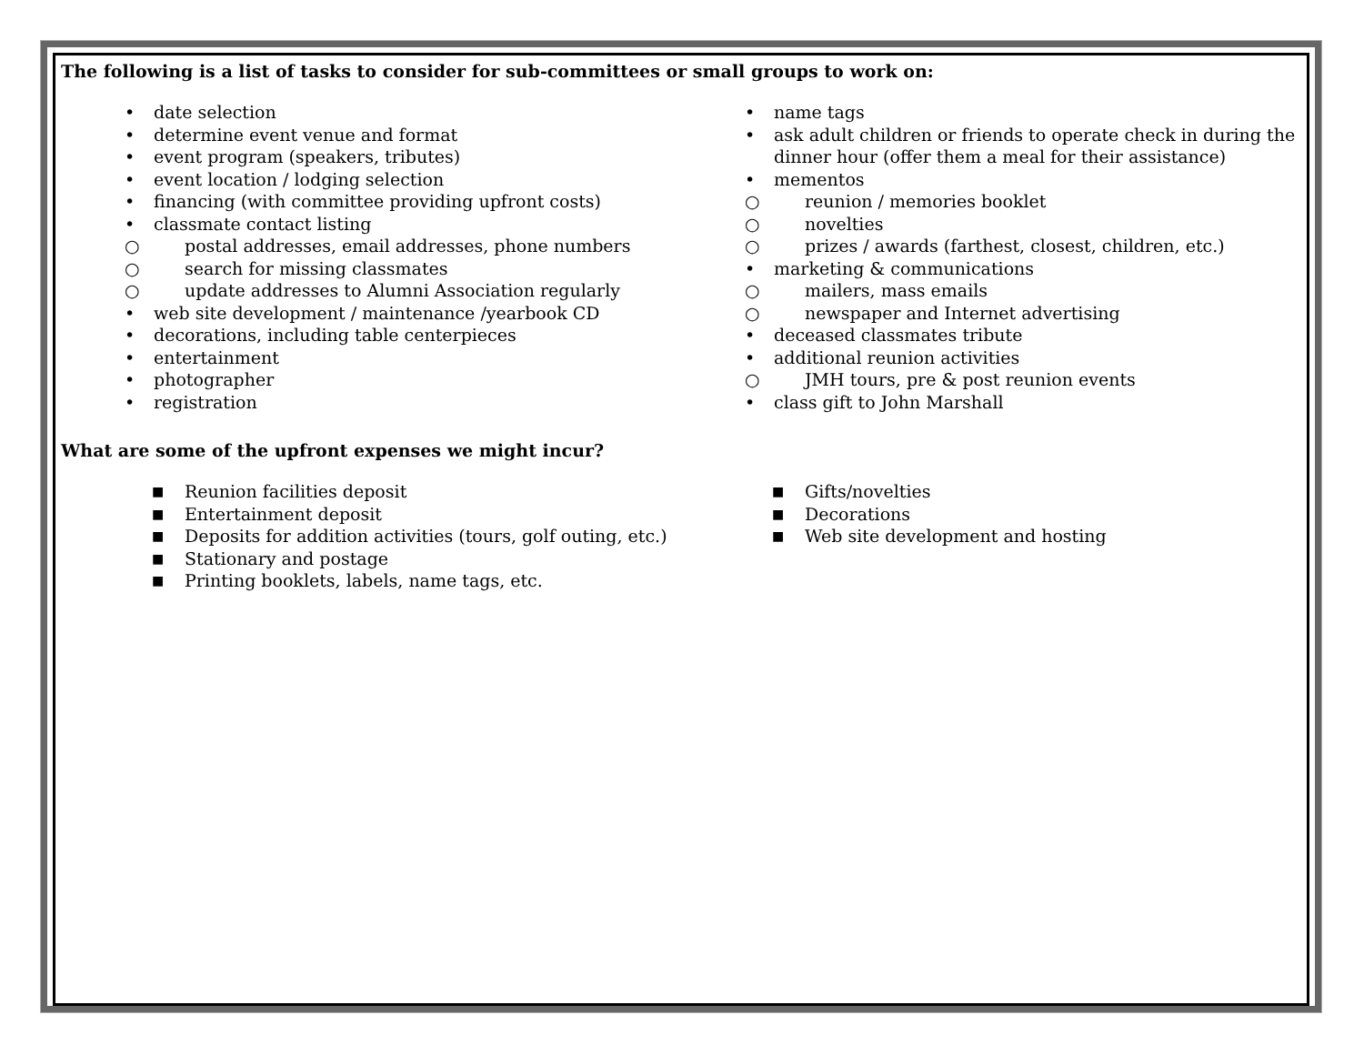The following is a list of tasks to consider for sub-committees or small groups to work on:
• date selection
• determine event venue and format
• event program (speakers, tributes)
• event location / lodging selection
• financing (with committee providing upfront costs)
• classmate contact listing
○ postal addresses, email addresses, phone numbers
○ search for missing classmates
○ update addresses to Alumni Association regularly
• web site development / maintenance /yearbook CD
• decorations, including table centerpieces
• entertainment
• photographer
• registration
• name tags
• ask adult children or friends to operate check in during the dinner hour (offer them a meal for their assistance)
• mementos
○ reunion / memories booklet
○ novelties
○ prizes / awards (farthest, closest, children, etc.)
• marketing & communications
○ mailers, mass emails
○ newspaper and Internet advertising
• deceased classmates tribute
• additional reunion activities
○ JMH tours, pre & post reunion events
• class gift to John Marshall
What are some of the upfront expenses we might incur?
■ Reunion facilities deposit
■ Entertainment deposit
■ Deposits for addition activities (tours, golf outing, etc.)
■ Stationary and postage
■ Printing booklets, labels, name tags, etc.
■ Gifts/novelties
■ Decorations
■ Web site development and hosting